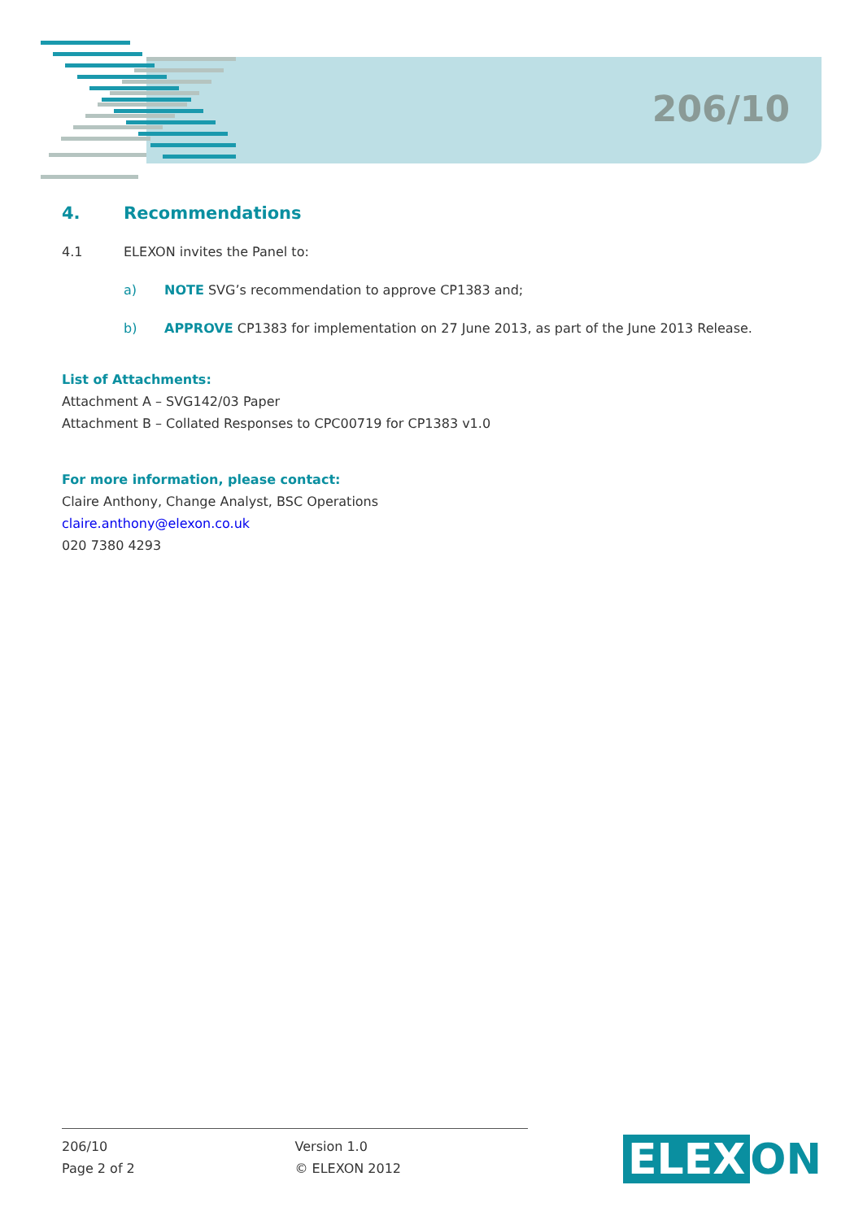206/10
4. Recommendations
4.1 ELEXON invites the Panel to:
a) NOTE SVG’s recommendation to approve CP1383 and;
b) APPROVE CP1383 for implementation on 27 June 2013, as part of the June 2013 Release.
List of Attachments:
Attachment A – SVG142/03 Paper
Attachment B – Collated Responses to CPC00719 for CP1383 v1.0
For more information, please contact:
Claire Anthony, Change Analyst, BSC Operations
claire.anthony@elexon.co.uk
020 7380 4293
206/10
Page 2 of 2
Version 1.0
© ELEXON 2012
ELEX ON